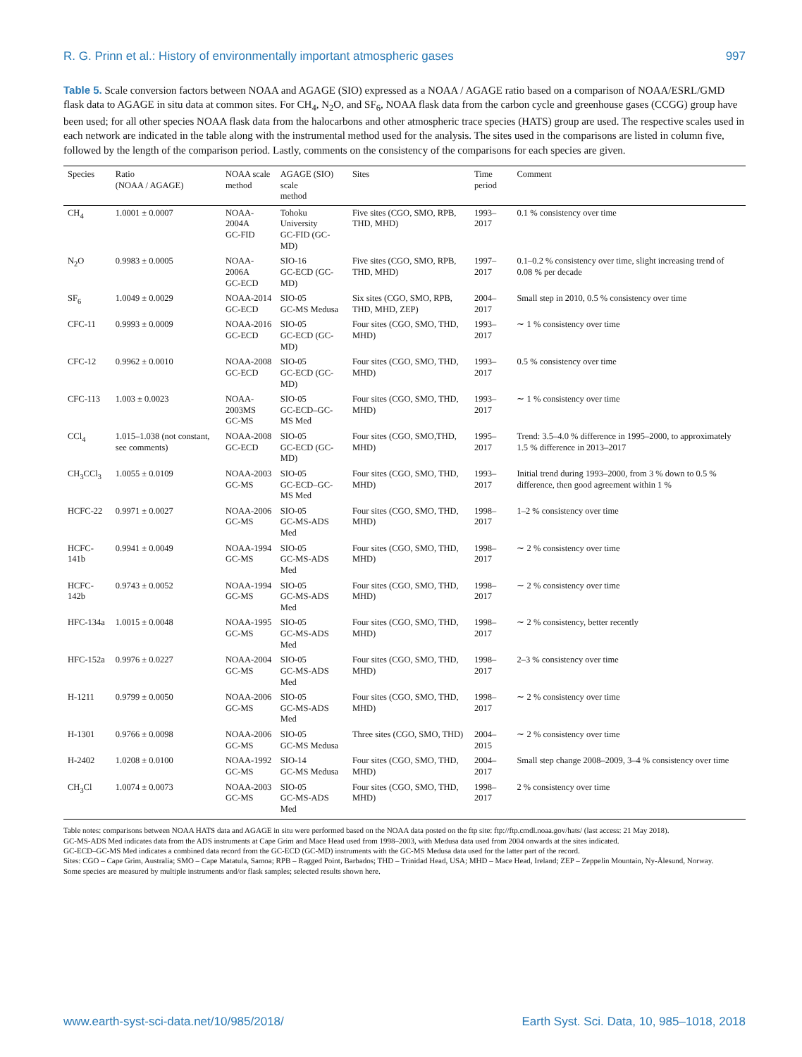R. G. Prinn et al.: History of environmentally important atmospheric gases 997
Table 5. Scale conversion factors between NOAA and AGAGE (SIO) expressed as a NOAA / AGAGE ratio based on a comparison of NOAA/ESRL/GMD flask data to AGAGE in situ data at common sites. For CH<sub>4</sub>, N<sub>2</sub>O, and SF<sub>6</sub>, NOAA flask data from the carbon cycle and greenhouse gases (CCGG) group have been used; for all other species NOAA flask data from the halocarbons and other atmospheric trace species (HATS) group are used. The respective scales used in each network are indicated in the table along with the instrumental method used for the analysis. The sites used in the comparisons are listed in column five, followed by the length of the comparison period. Lastly, comments on the consistency of the comparisons for each species are given.
| Species | Ratio (NOAA / AGAGE) | NOAA scale method | AGAGE (SIO) scale method | Sites | Time period | Comment |
| --- | --- | --- | --- | --- | --- | --- |
| CH<sub>4</sub> | 1.0001 ± 0.0007 | NOAA-2004A GC-FID | Tohoku University GC-FID (GC-MD) | Five sites (CGO, SMO, RPB, THD, MHD) | 1993–2017 | 0.1 % consistency over time |
| N<sub>2</sub>O | 0.9983 ± 0.0005 | NOAA-2006A GC-ECD | SIO-16 GC-ECD (GC-MD) | Five sites (CGO, SMO, RPB, THD, MHD) | 1997–2017 | 0.1–0.2 % consistency over time, slight increasing trend of 0.08 % per decade |
| SF<sub>6</sub> | 1.0049 ± 0.0029 | NOAA-2014 GC-ECD | SIO-05 GC-MS Medusa | Six sites (CGO, SMO, RPB, THD, MHD, ZEP) | 2004–2017 | Small step in 2010, 0.5 % consistency over time |
| CFC-11 | 0.9993 ± 0.0009 | NOAA-2016 GC-ECD | SIO-05 GC-ECD (GC-MD) | Four sites (CGO, SMO, THD, MHD) | 1993–2017 | ∼ 1 % consistency over time |
| CFC-12 | 0.9962 ± 0.0010 | NOAA-2008 GC-ECD | SIO-05 GC-ECD (GC-MD) | Four sites (CGO, SMO, THD, MHD) | 1993–2017 | 0.5 % consistency over time |
| CFC-113 | 1.003 ± 0.0023 | NOAA-2003MS GC-MS | SIO-05 GC-ECD–GC-MS Med | Four sites (CGO, SMO, THD, MHD) | 1993–2017 | ∼ 1 % consistency over time |
| CCl<sub>4</sub> | 1.015–1.038 (not constant, see comments) | NOAA-2008 GC-ECD | SIO-05 GC-ECD (GC-MD) | Four sites (CGO, SMO,THD, MHD) | 1995–2017 | Trend: 3.5–4.0 % difference in 1995–2000, to approximately 1.5 % difference in 2013–2017 |
| CH<sub>3</sub>CCl<sub>3</sub> | 1.0055 ± 0.0109 | NOAA-2003 GC-MS | SIO-05 GC-ECD–GC-MS Med | Four sites (CGO, SMO, THD, MHD) | 1993–2017 | Initial trend during 1993–2000, from 3 % down to 0.5 % difference, then good agreement within 1 % |
| HCFC-22 | 0.9971 ± 0.0027 | NOAA-2006 GC-MS | SIO-05 GC-MS-ADS Med | Four sites (CGO, SMO, THD, MHD) | 1998–2017 | 1–2 % consistency over time |
| HCFC-141b | 0.9941 ± 0.0049 | NOAA-1994 GC-MS | SIO-05 GC-MS-ADS Med | Four sites (CGO, SMO, THD, MHD) | 1998–2017 | ∼ 2 % consistency over time |
| HCFC-142b | 0.9743 ± 0.0052 | NOAA-1994 GC-MS | SIO-05 GC-MS-ADS Med | Four sites (CGO, SMO, THD, MHD) | 1998–2017 | ∼ 2 % consistency over time |
| HFC-134a | 1.0015 ± 0.0048 | NOAA-1995 GC-MS | SIO-05 GC-MS-ADS Med | Four sites (CGO, SMO, THD, MHD) | 1998–2017 | ∼ 2 % consistency, better recently |
| HFC-152a | 0.9976 ± 0.0227 | NOAA-2004 GC-MS | SIO-05 GC-MS-ADS Med | Four sites (CGO, SMO, THD, MHD) | 1998–2017 | 2–3 % consistency over time |
| H-1211 | 0.9799 ± 0.0050 | NOAA-2006 GC-MS | SIO-05 GC-MS-ADS Med | Four sites (CGO, SMO, THD, MHD) | 1998–2017 | ∼ 2 % consistency over time |
| H-1301 | 0.9766 ± 0.0098 | NOAA-2006 GC-MS | SIO-05 GC-MS Medusa | Three sites (CGO, SMO, THD) | 2004–2015 | ∼ 2 % consistency over time |
| H-2402 | 1.0208 ± 0.0100 | NOAA-1992 GC-MS | SIO-14 GC-MS Medusa | Four sites (CGO, SMO, THD, MHD) | 2004–2017 | Small step change 2008–2009, 3–4 % consistency over time |
| CH<sub>3</sub>Cl | 1.0074 ± 0.0073 | NOAA-2003 GC-MS | SIO-05 GC-MS-ADS Med | Four sites (CGO, SMO, THD, MHD) | 1998–2017 | 2 % consistency over time |
Table notes: comparisons between NOAA HATS data and AGAGE in situ were performed based on the NOAA data posted on the ftp site: ftp://ftp.cmdl.noaa.gov/hats/ (last access: 21 May 2018).
GC-MS-ADS Med indicates data from the ADS instruments at Cape Grim and Mace Head used from 1998–2003, with Medusa data used from 2004 onwards at the sites indicated.
GC-ECD–GC-MS Med indicates a combined data record from the GC-ECD (GC-MD) instruments with the GC-MS Medusa data used for the latter part of the record.
Sites: CGO – Cape Grim, Australia; SMO – Cape Matatula, Samoa; RPB – Ragged Point, Barbados; THD – Trinidad Head, USA; MHD – Mace Head, Ireland; ZEP – Zeppelin Mountain, Ny-Ålesund, Norway.
Some species are measured by multiple instruments and/or flask samples; selected results shown here.
www.earth-syst-sci-data.net/10/985/2018/ Earth Syst. Sci. Data, 10, 985–1018, 2018